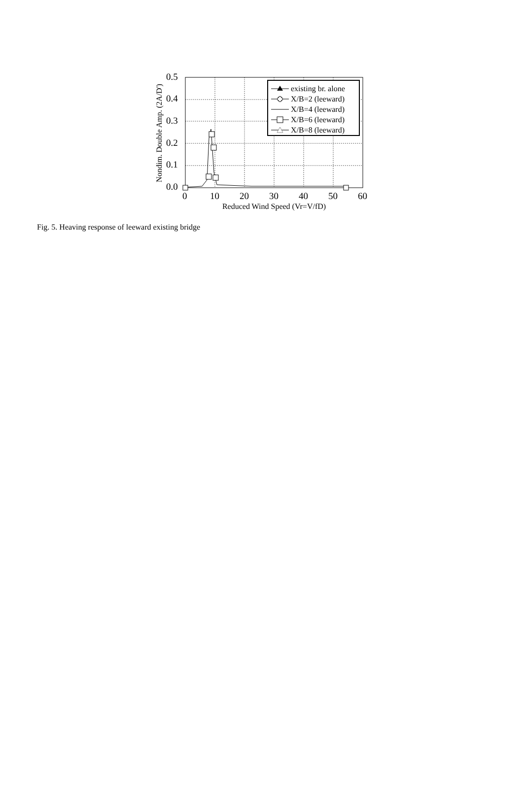0.5
0.4
0.3
0.2
0.1
0.0
0
10
20
30
40
50
60
Reduced Wind Speed (Vr=V/fD)
Nondim. Double Amp. (2A/D')
existing br. alone
X/B=2 (leeward)
X/B=4 (leeward)
X/B=6 (leeward)
X/B=8 (leeward)
Fig. 5. Heaving response of leeward existing bridge